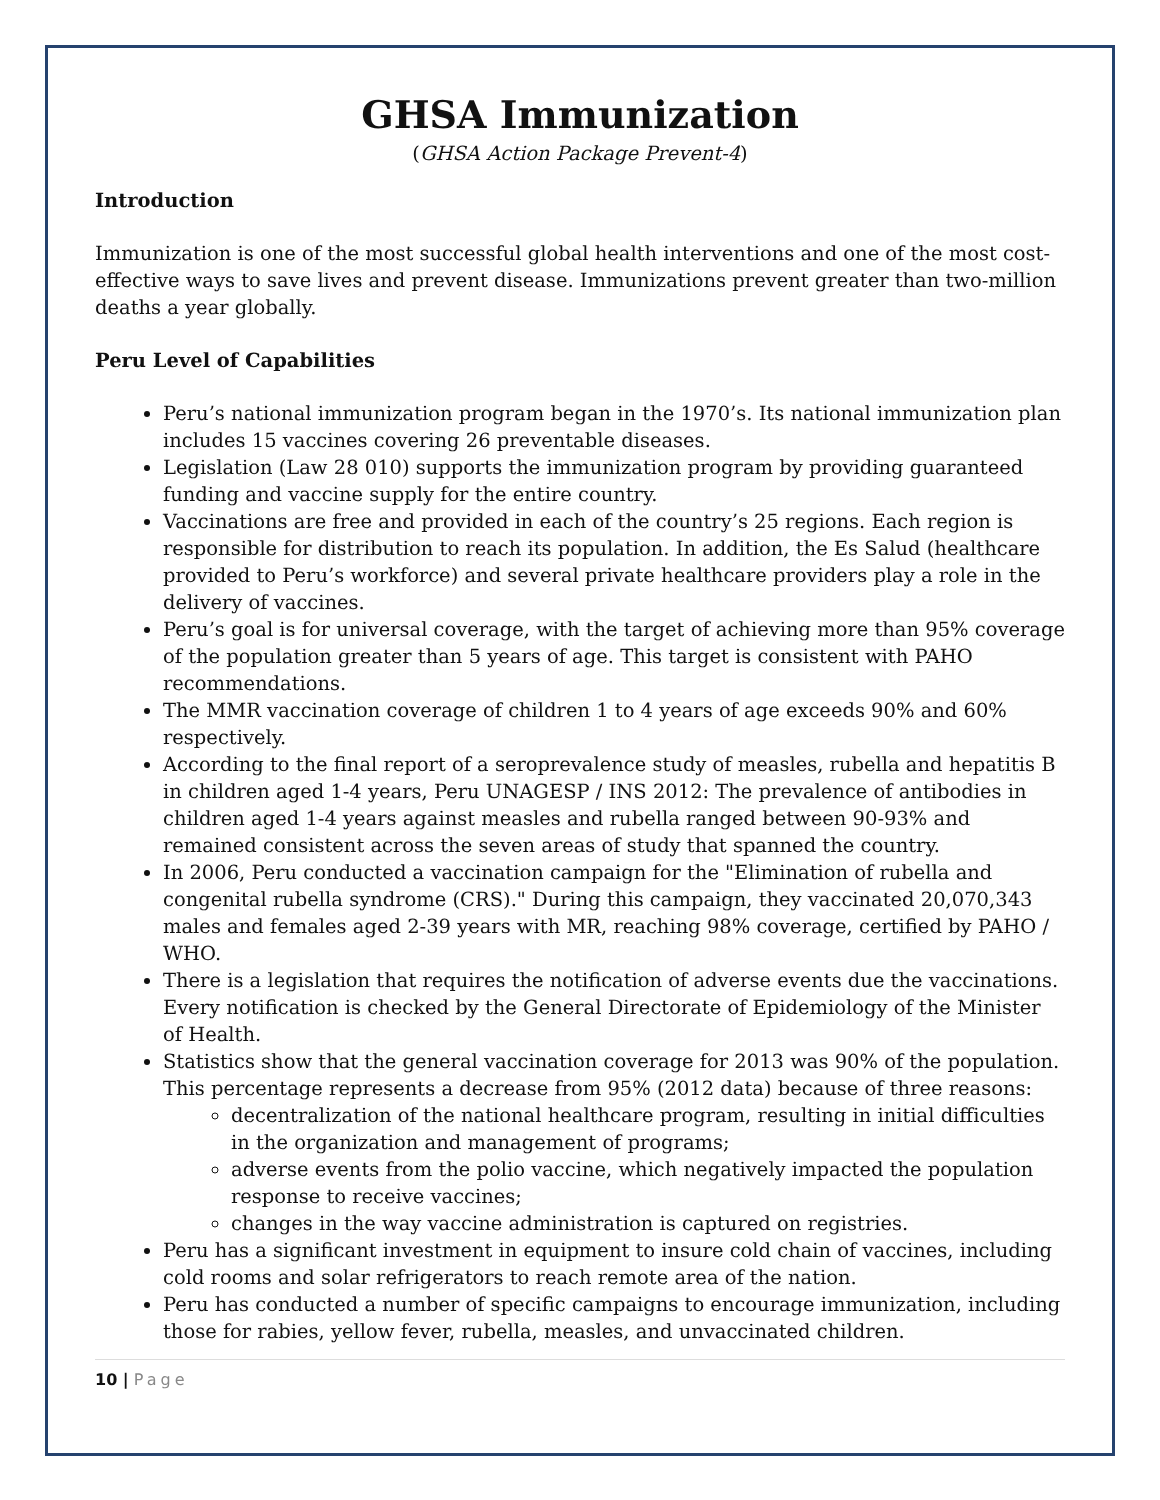GHSA Immunization
(GHSA Action Package Prevent-4)
Introduction
Immunization is one of the most successful global health interventions and one of the most cost-effective ways to save lives and prevent disease. Immunizations prevent greater than two-million deaths a year globally.
Peru Level of Capabilities
Peru’s national immunization program began in the 1970’s. Its national immunization plan includes 15 vaccines covering 26 preventable diseases.
Legislation (Law 28 010) supports the immunization program by providing guaranteed funding and vaccine supply for the entire country.
Vaccinations are free and provided in each of the country’s 25 regions. Each region is responsible for distribution to reach its population. In addition, the Es Salud (healthcare provided to Peru’s workforce) and several private healthcare providers play a role in the delivery of vaccines.
Peru’s goal is for universal coverage, with the target of achieving more than 95% coverage of the population greater than 5 years of age. This target is consistent with PAHO recommendations.
The MMR vaccination coverage of children 1 to 4 years of age exceeds 90% and 60% respectively.
According to the final report of a seroprevalence study of measles, rubella and hepatitis B in children aged 1-4 years, Peru UNAGESP / INS 2012: The prevalence of antibodies in children aged 1-4 years against measles and rubella ranged between 90-93% and remained consistent across the seven areas of study that spanned the country.
In 2006, Peru conducted a vaccination campaign for the "Elimination of rubella and congenital rubella syndrome (CRS)." During this campaign, they vaccinated 20,070,343 males and females aged 2-39 years with MR, reaching 98% coverage, certified by PAHO / WHO.
There is a legislation that requires the notification of adverse events due the vaccinations. Every notification is checked by the General Directorate of Epidemiology of the Minister of Health.
Statistics show that the general vaccination coverage for 2013 was 90% of the population. This percentage represents a decrease from 95% (2012 data) because of three reasons:
decentralization of the national healthcare program, resulting in initial difficulties in the organization and management of programs;
adverse events from the polio vaccine, which negatively impacted the population response to receive vaccines;
changes in the way vaccine administration is captured on registries.
Peru has a significant investment in equipment to insure cold chain of vaccines, including cold rooms and solar refrigerators to reach remote area of the nation.
Peru has conducted a number of specific campaigns to encourage immunization, including those for rabies, yellow fever, rubella, measles, and unvaccinated children.
10 | Page